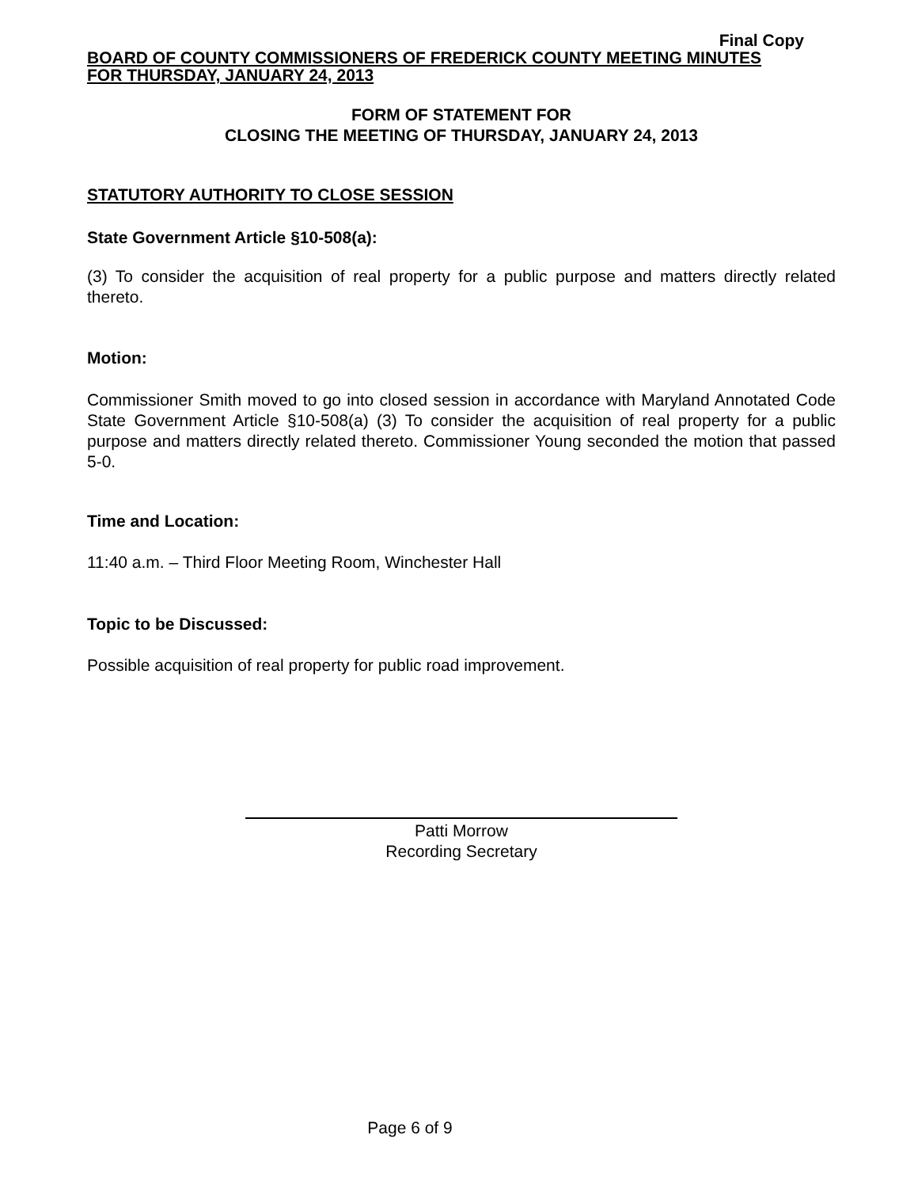Final Copy
BOARD OF COUNTY COMMISSIONERS OF FREDERICK COUNTY MEETING MINUTES
FOR THURSDAY, JANUARY 24, 2013
FORM OF STATEMENT FOR
CLOSING THE MEETING OF THURSDAY, JANUARY 24, 2013
STATUTORY AUTHORITY TO CLOSE SESSION
State Government Article §10-508(a):
(3) To consider the acquisition of real property for a public purpose and matters directly related thereto.
Motion:
Commissioner Smith moved to go into closed session in accordance with Maryland Annotated Code State Government Article §10-508(a) (3) To consider the acquisition of real property for a public purpose and matters directly related thereto. Commissioner Young seconded the motion that passed 5-0.
Time and Location:
11:40 a.m. – Third Floor Meeting Room, Winchester Hall
Topic to be Discussed:
Possible acquisition of real property for public road improvement.
Patti Morrow
Recording Secretary
Page 6 of 9